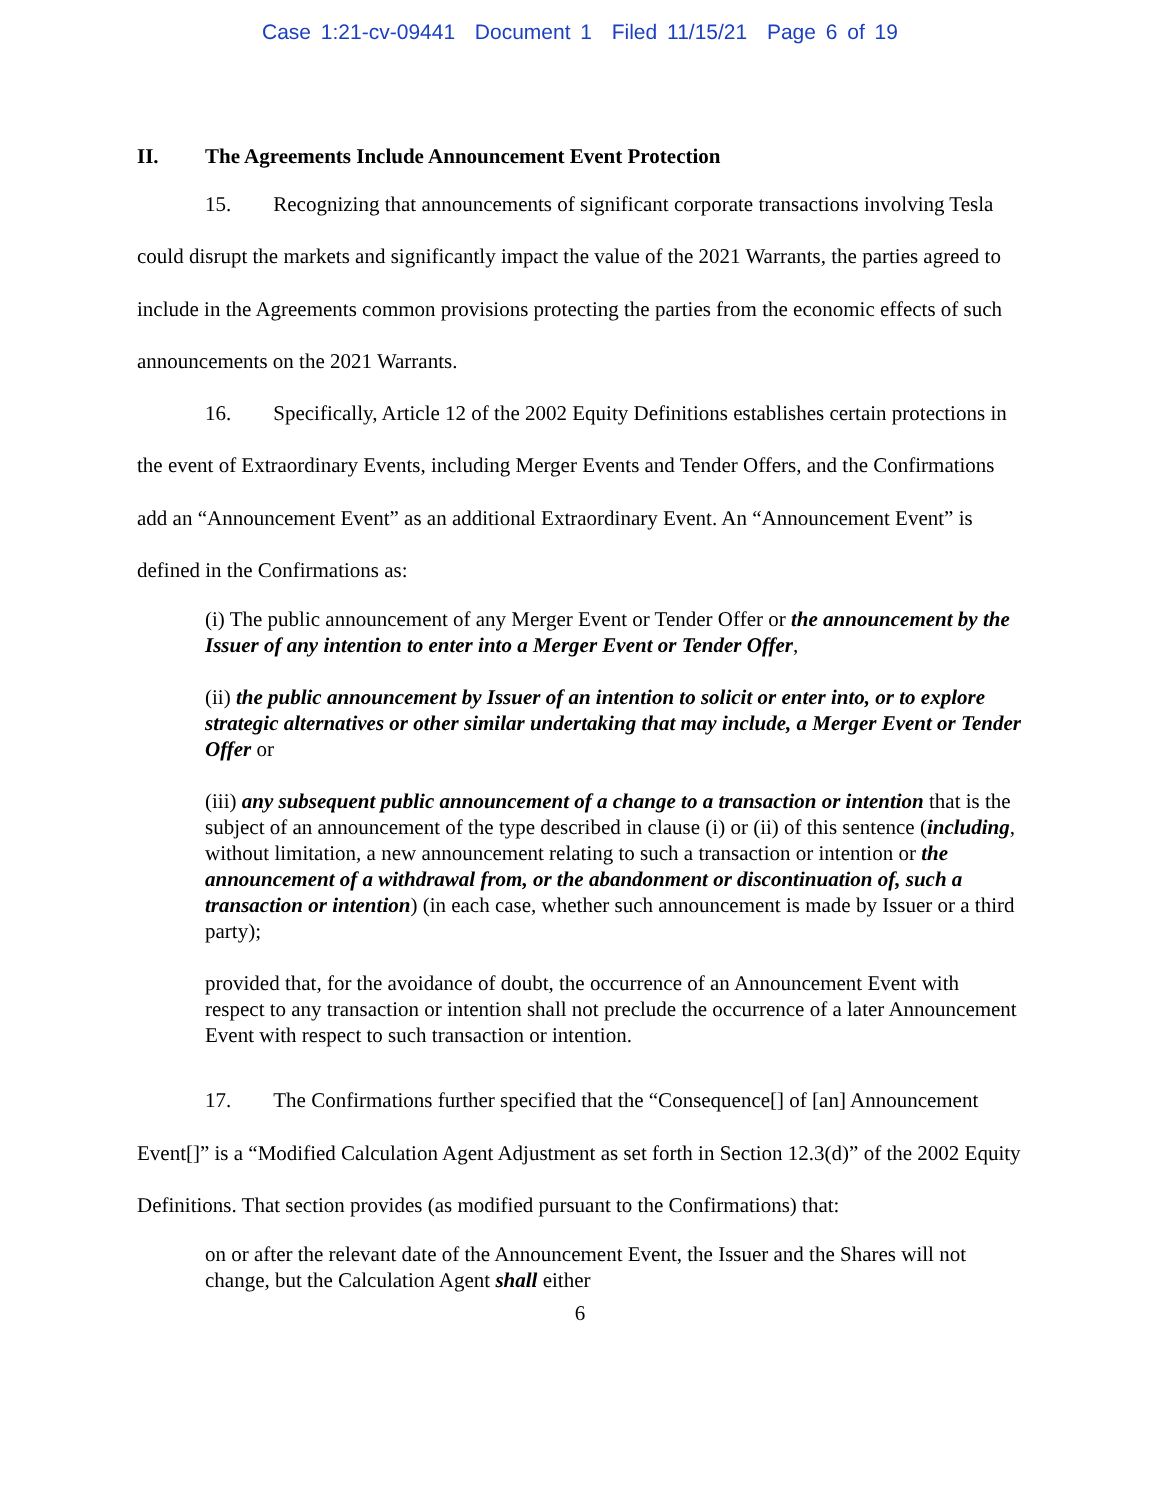Case 1:21-cv-09441 Document 1 Filed 11/15/21 Page 6 of 19
II. The Agreements Include Announcement Event Protection
15. Recognizing that announcements of significant corporate transactions involving Tesla could disrupt the markets and significantly impact the value of the 2021 Warrants, the parties agreed to include in the Agreements common provisions protecting the parties from the economic effects of such announcements on the 2021 Warrants.
16. Specifically, Article 12 of the 2002 Equity Definitions establishes certain protections in the event of Extraordinary Events, including Merger Events and Tender Offers, and the Confirmations add an “Announcement Event” as an additional Extraordinary Event. An “Announcement Event” is defined in the Confirmations as:
(i) The public announcement of any Merger Event or Tender Offer or the announcement by the Issuer of any intention to enter into a Merger Event or Tender Offer,
(ii) the public announcement by Issuer of an intention to solicit or enter into, or to explore strategic alternatives or other similar undertaking that may include, a Merger Event or Tender Offer or
(iii) any subsequent public announcement of a change to a transaction or intention that is the subject of an announcement of the type described in clause (i) or (ii) of this sentence (including, without limitation, a new announcement relating to such a transaction or intention or the announcement of a withdrawal from, or the abandonment or discontinuation of, such a transaction or intention) (in each case, whether such announcement is made by Issuer or a third party);
provided that, for the avoidance of doubt, the occurrence of an Announcement Event with respect to any transaction or intention shall not preclude the occurrence of a later Announcement Event with respect to such transaction or intention.
17. The Confirmations further specified that the “Consequence[] of [an] Announcement Event[]” is a “Modified Calculation Agent Adjustment as set forth in Section 12.3(d)” of the 2002 Equity Definitions. That section provides (as modified pursuant to the Confirmations) that:
on or after the relevant date of the Announcement Event, the Issuer and the Shares will not change, but the Calculation Agent shall either
6